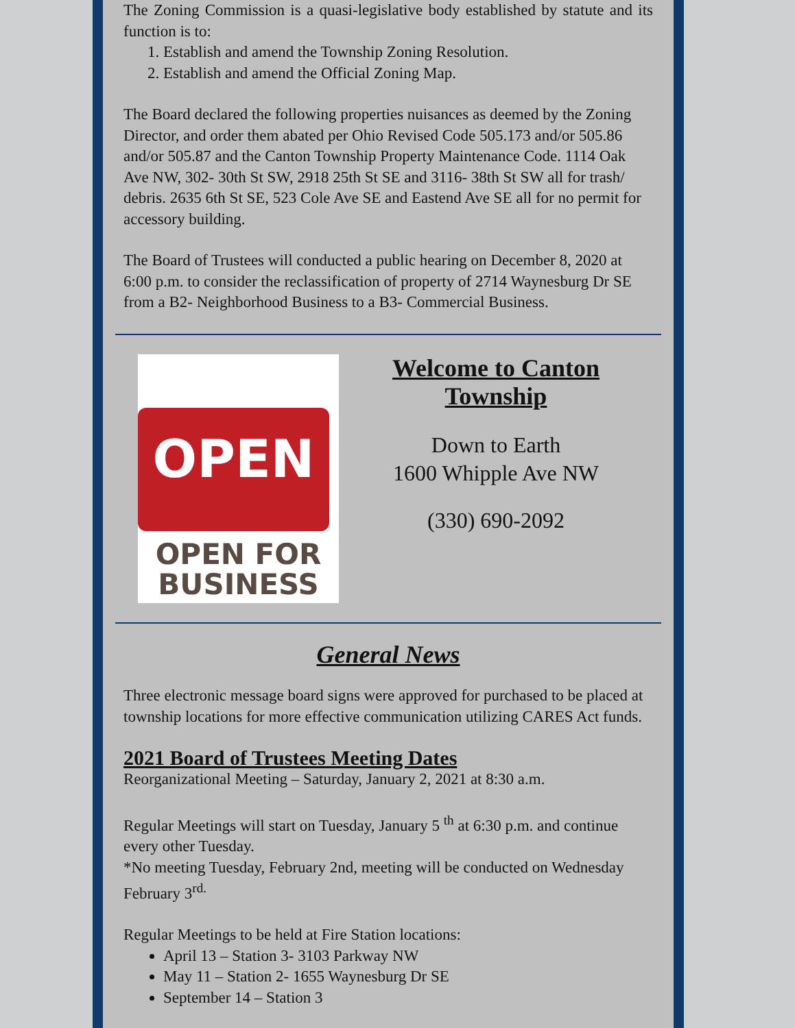The Zoning Commission is a quasi-legislative body established by statute and its function is to:
1. Establish and amend the Township Zoning Resolution.
2. Establish and amend the Official Zoning Map.
The Board declared the following properties nuisances as deemed by the Zoning Director, and order them abated per Ohio Revised Code 505.173 and/or 505.86 and/or 505.87 and the Canton Township Property Maintenance Code. 1114 Oak Ave NW, 302- 30th St SW, 2918 25th St SE and 3116- 38th St SW all for trash/ debris. 2635 6th St SE, 523 Cole Ave SE and Eastend Ave SE all for no permit for accessory building.
The Board of Trustees will conducted a public hearing on December 8, 2020 at 6:00 p.m. to consider the reclassification of property of 2714 Waynesburg Dr SE from a B2- Neighborhood Business to a B3- Commercial Business.
OPEN
OPEN FOR
BUSINESS
Welcome to Canton Township
Down to Earth
1600 Whipple Ave NW
(330) 690-2092
General News
Three electronic message board signs were approved for purchased to be placed at township locations for more effective communication utilizing CARES Act funds.
2021 Board of Trustees Meeting Dates
Reorganizational Meeting – Saturday, January 2, 2021 at 8:30 a.m.
Regular Meetings will start on Tuesday, January 5 <sup>th</sup> at 6:30 p.m. and continue every other Tuesday.
*No meeting Tuesday, February 2nd, meeting will be conducted on Wednesday February 3<sup>rd.</sup>
Regular Meetings to be held at Fire Station locations:
April 13 – Station 3- 3103 Parkway NW
May 11 – Station 2- 1655 Waynesburg Dr SE
September 14 – Station 3